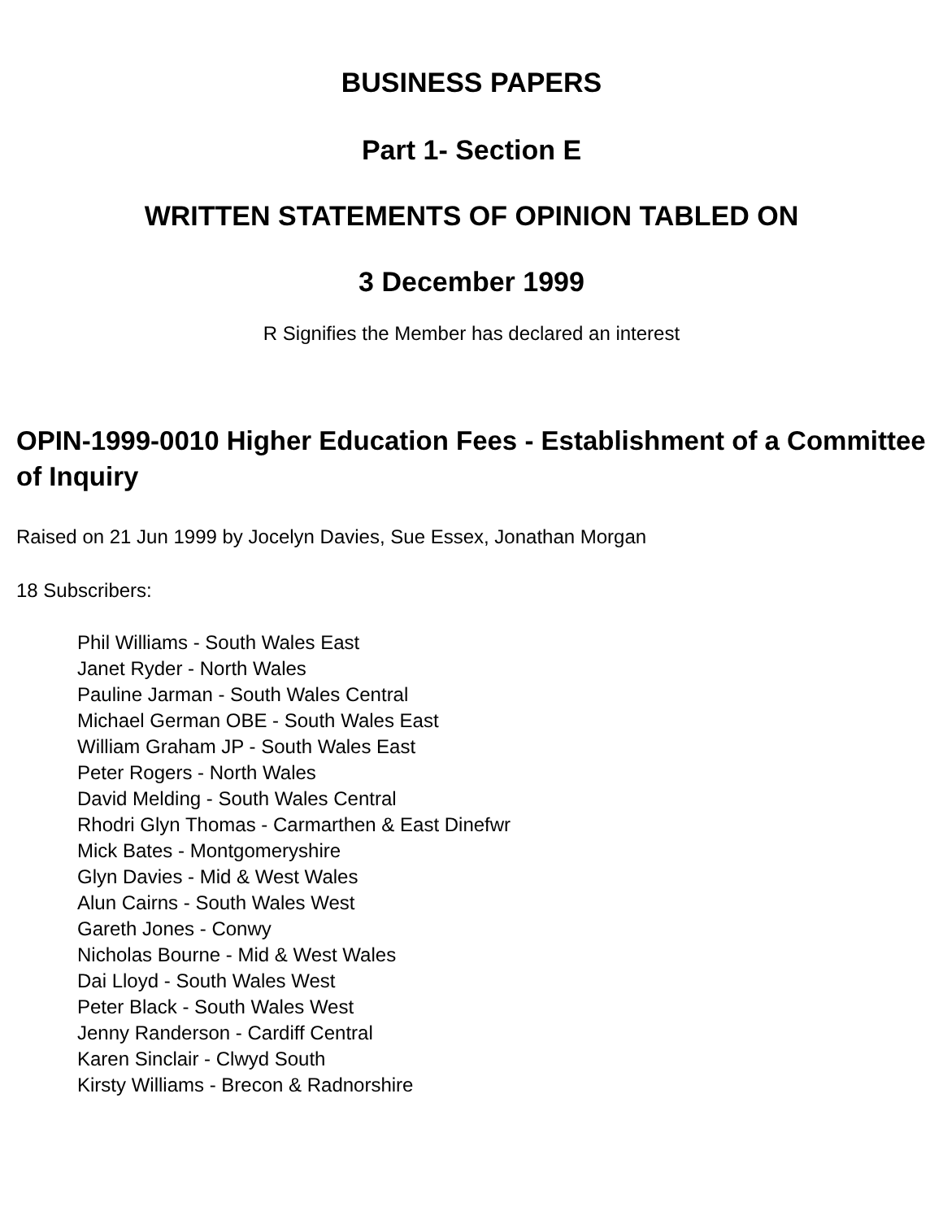BUSINESS PAPERS
Part 1- Section E
WRITTEN STATEMENTS OF OPINION TABLED ON
3 December 1999
R Signifies the Member has declared an interest
OPIN-1999-0010 Higher Education Fees - Establishment of a Committee of Inquiry
Raised on 21 Jun 1999 by Jocelyn Davies, Sue Essex, Jonathan Morgan
18 Subscribers:
Phil Williams - South Wales East
Janet Ryder - North Wales
Pauline Jarman - South Wales Central
Michael German OBE - South Wales East
William Graham JP - South Wales East
Peter Rogers - North Wales
David Melding - South Wales Central
Rhodri Glyn Thomas - Carmarthen & East Dinefwr
Mick Bates - Montgomeryshire
Glyn Davies - Mid & West Wales
Alun Cairns - South Wales West
Gareth Jones - Conwy
Nicholas Bourne - Mid & West Wales
Dai Lloyd - South Wales West
Peter Black - South Wales West
Jenny Randerson - Cardiff Central
Karen Sinclair - Clwyd South
Kirsty Williams - Brecon & Radnorshire